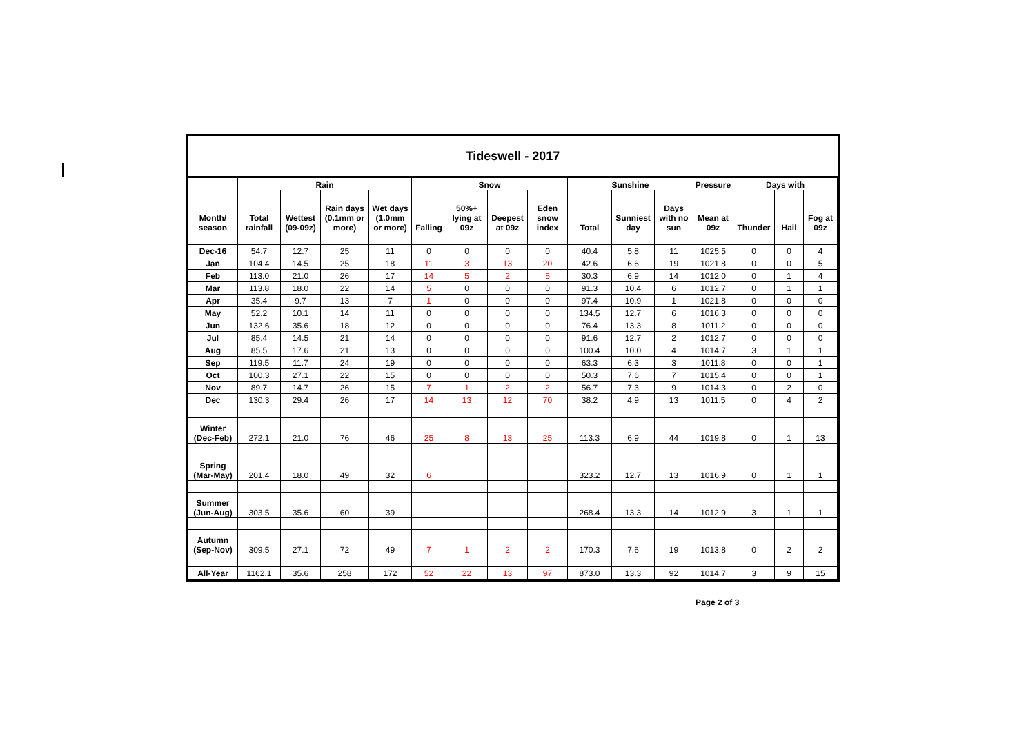Tideswell - 2017
| | Rain | | | | Snow | | | | Sunshine | | | Pressure | Days with | | |
| --- | --- | --- | --- | --- | --- | --- | --- | --- | --- | --- | --- | --- | --- | --- | --- |
| Month/ season | Total rainfall | Wettest (09-09z) | Rain days (0.1mm or more) | Wet days (1.0mm or more) | Falling | 50%+ lying at 09z | Deepest at 09z | Eden snow index | Total | Sunniest day | Days with no sun | Mean at 09z | Thunder | Hail | Fog at 09z |
| Dec-16 | 54.7 | 12.7 | 25 | 11 | 0 | 0 | 0 | 0 | 40.4 | 5.8 | 11 | 1025.5 | 0 | 0 | 4 |
| Jan | 104.4 | 14.5 | 25 | 18 | 11 | 3 | 13 | 20 | 42.6 | 6.6 | 19 | 1021.8 | 0 | 0 | 5 |
| Feb | 113.0 | 21.0 | 26 | 17 | 14 | 5 | 2 | 5 | 30.3 | 6.9 | 14 | 1012.0 | 0 | 1 | 4 |
| Mar | 113.8 | 18.0 | 22 | 14 | 5 | 0 | 0 | 0 | 91.3 | 10.4 | 6 | 1012.7 | 0 | 1 | 1 |
| Apr | 35.4 | 9.7 | 13 | 7 | 1 | 0 | 0 | 0 | 97.4 | 10.9 | 1 | 1021.8 | 0 | 0 | 0 |
| May | 52.2 | 10.1 | 14 | 11 | 0 | 0 | 0 | 0 | 134.5 | 12.7 | 6 | 1016.3 | 0 | 0 | 0 |
| Jun | 132.6 | 35.6 | 18 | 12 | 0 | 0 | 0 | 0 | 76.4 | 13.3 | 8 | 1011.2 | 0 | 0 | 0 |
| Jul | 85.4 | 14.5 | 21 | 14 | 0 | 0 | 0 | 0 | 91.6 | 12.7 | 2 | 1012.7 | 0 | 0 | 0 |
| Aug | 85.5 | 17.6 | 21 | 13 | 0 | 0 | 0 | 0 | 100.4 | 10.0 | 4 | 1014.7 | 3 | 1 | 1 |
| Sep | 119.5 | 11.7 | 24 | 19 | 0 | 0 | 0 | 0 | 63.3 | 6.3 | 3 | 1011.8 | 0 | 0 | 1 |
| Oct | 100.3 | 27.1 | 22 | 15 | 0 | 0 | 0 | 0 | 50.3 | 7.6 | 7 | 1015.4 | 0 | 0 | 1 |
| Nov | 89.7 | 14.7 | 26 | 15 | 7 | 1 | 2 | 2 | 56.7 | 7.3 | 9 | 1014.3 | 0 | 2 | 0 |
| Dec | 130.3 | 29.4 | 26 | 17 | 14 | 13 | 12 | 70 | 38.2 | 4.9 | 13 | 1011.5 | 0 | 4 | 2 |
| Winter (Dec-Feb) | 272.1 | 21.0 | 76 | 46 | 25 | 8 | 13 | 25 | 113.3 | 6.9 | 44 | 1019.8 | 0 | 1 | 13 |
| Spring (Mar-May) | 201.4 | 18.0 | 49 | 32 | 6 | | | | 323.2 | 12.7 | 13 | 1016.9 | 0 | 1 | 1 |
| Summer (Jun-Aug) | 303.5 | 35.6 | 60 | 39 | | | | | 268.4 | 13.3 | 14 | 1012.9 | 3 | 1 | 1 |
| Autumn (Sep-Nov) | 309.5 | 27.1 | 72 | 49 | 7 | 1 | 2 | 2 | 170.3 | 7.6 | 19 | 1013.8 | 0 | 2 | 2 |
| All-Year | 1162.1 | 35.6 | 258 | 172 | 52 | 22 | 13 | 97 | 873.0 | 13.3 | 92 | 1014.7 | 3 | 9 | 15 |
Page 2 of 3